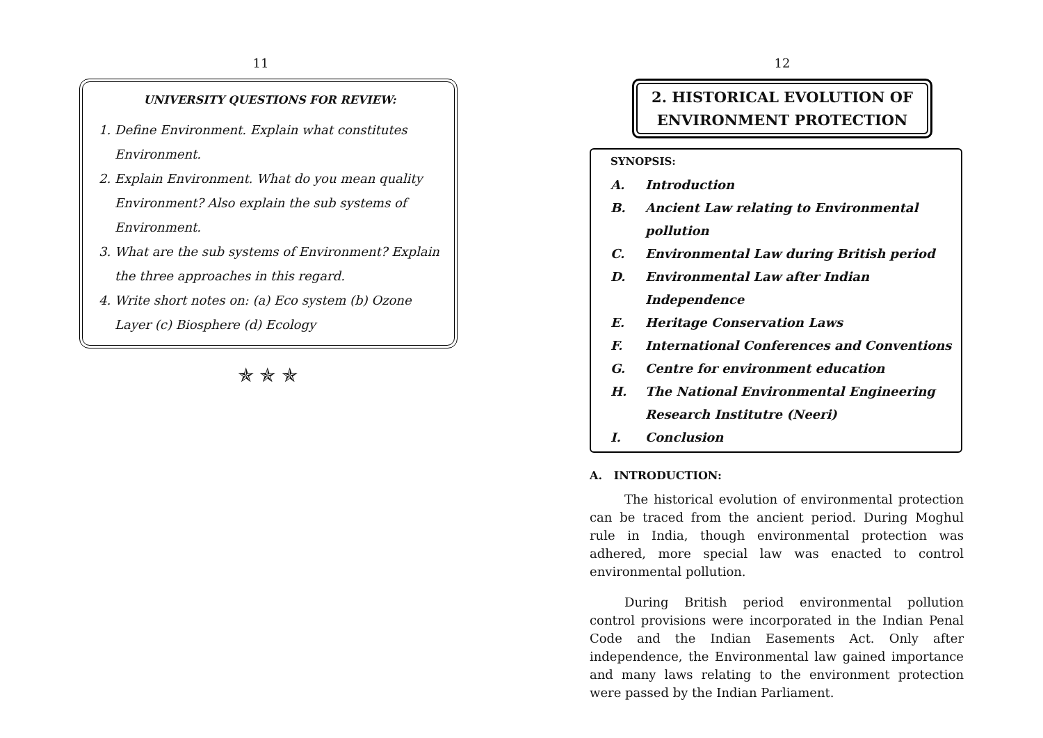11
UNIVERSITY QUESTIONS FOR REVIEW:
1. Define Environment. Explain what constitutes Environment.
2. Explain Environment. What do you mean quality Environment? Also explain the sub systems of Environment.
3. What are the sub systems of Environment? Explain the three approaches in this regard.
4. Write short notes on: (a) Eco system (b) Ozone Layer (c) Biosphere (d) Ecology
✯ ✯ ✯
12
2. HISTORICAL EVOLUTION OF
ENVIRONMENT PROTECTION
SYNOPSIS:
| A. | Introduction |
| B. | Ancient Law relating to Environmental pollution |
| C. | Environmental Law during British period |
| D. | Environmental Law after Indian Independence |
| E. | Heritage Conservation Laws |
| F. | International Conferences and Conventions |
| G. | Centre for environment education |
| H. | The National Environmental Engineering Research Institutre (Neeri) |
| I. | Conclusion |
A. INTRODUCTION:
The historical evolution of environmental protection can be traced from the ancient period. During Moghul rule in India, though environmental protection was adhered, more special law was enacted to control environmental pollution.
During British period environmental pollution control provisions were incorporated in the Indian Penal Code and the Indian Easements Act. Only after independence, the Environmental law gained importance and many laws relating to the environment protection were passed by the Indian Parliament.